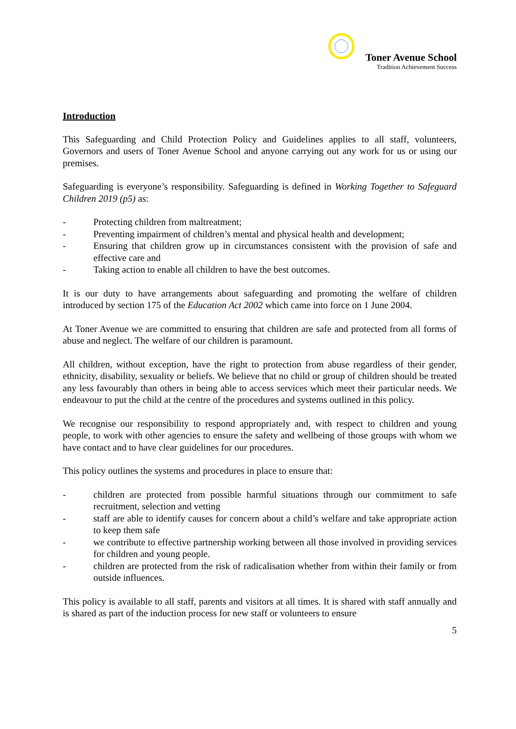Toner Avenue School
Tradition Achievement Success
Introduction
This Safeguarding and Child Protection Policy and Guidelines applies to all staff, volunteers, Governors and users of Toner Avenue School and anyone carrying out any work for us or using our premises.
Safeguarding is everyone’s responsibility. Safeguarding is defined in Working Together to Safeguard Children 2019 (p5) as:
- Protecting children from maltreatment;
- Preventing impairment of children’s mental and physical health and development;
- Ensuring that children grow up in circumstances consistent with the provision of safe and effective care and
- Taking action to enable all children to have the best outcomes.
It is our duty to have arrangements about safeguarding and promoting the welfare of children introduced by section 175 of the Education Act 2002 which came into force on 1 June 2004.
At Toner Avenue we are committed to ensuring that children are safe and protected from all forms of abuse and neglect. The welfare of our children is paramount.
All children, without exception, have the right to protection from abuse regardless of their gender, ethnicity, disability, sexuality or beliefs. We believe that no child or group of children should be treated any less favourably than others in being able to access services which meet their particular needs. We endeavour to put the child at the centre of the procedures and systems outlined in this policy.
We recognise our responsibility to respond appropriately and, with respect to children and young people, to work with other agencies to ensure the safety and wellbeing of those groups with whom we have contact and to have clear guidelines for our procedures.
This policy outlines the systems and procedures in place to ensure that:
- children are protected from possible harmful situations through our commitment to safe recruitment, selection and vetting
- staff are able to identify causes for concern about a child’s welfare and take appropriate action to keep them safe
- we contribute to effective partnership working between all those involved in providing services for children and young people.
- children are protected from the risk of radicalisation whether from within their family or from outside influences.
This policy is available to all staff, parents and visitors at all times. It is shared with staff annually and is shared as part of the induction process for new staff or volunteers to ensure
5